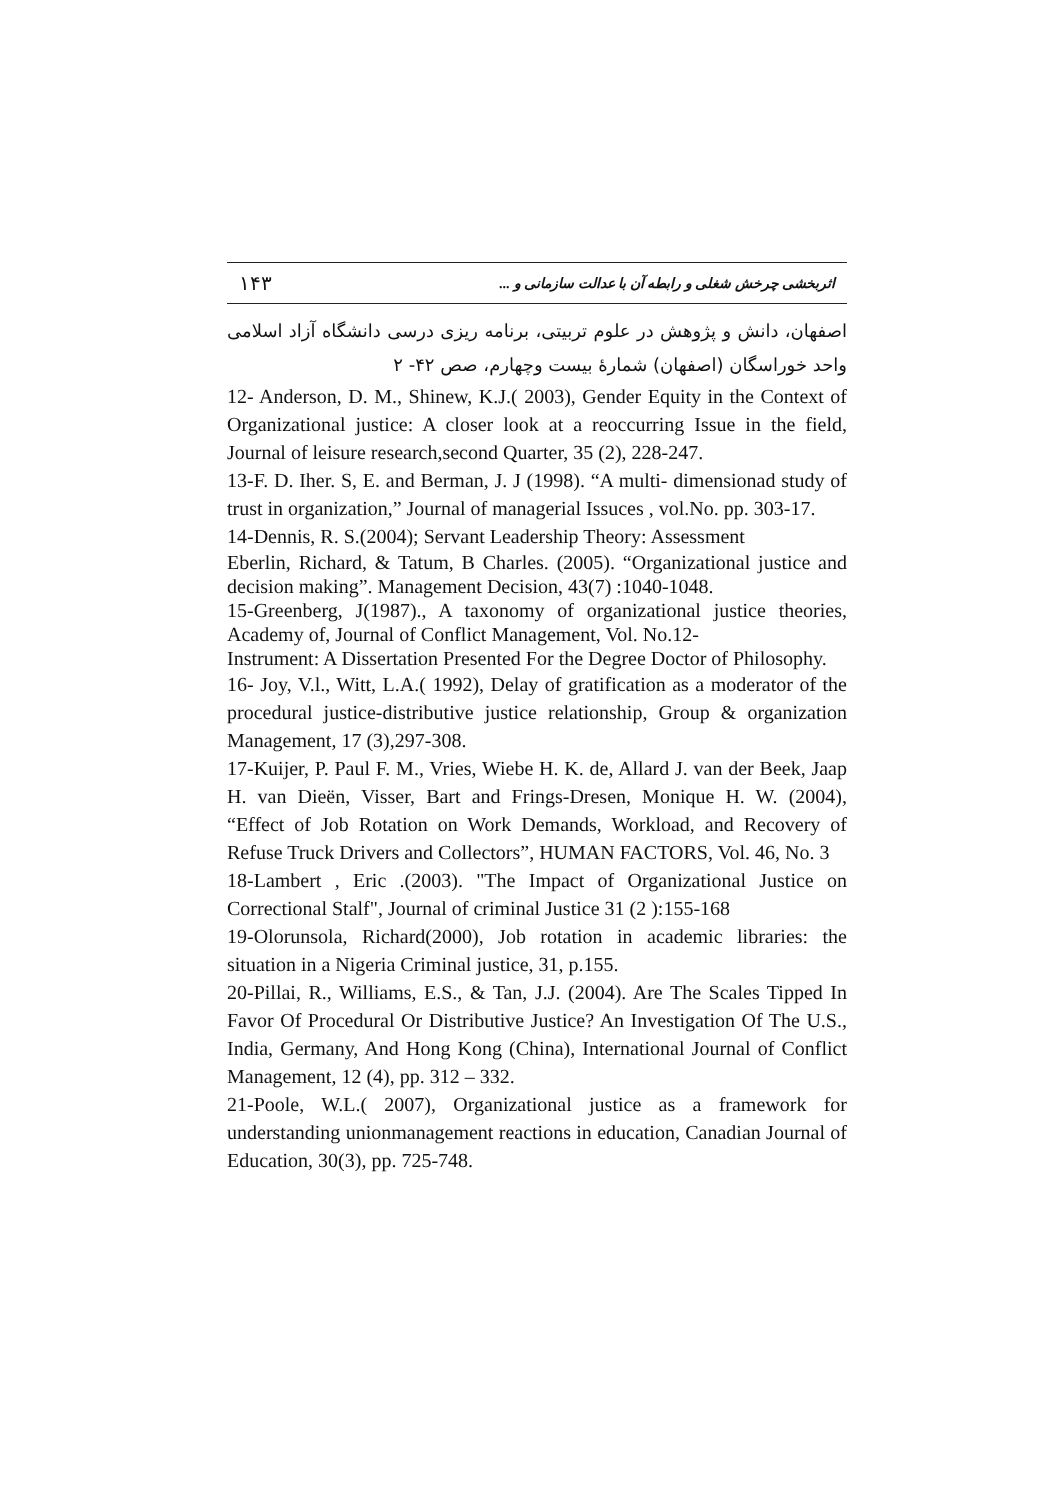۱۴۳ اثربخشی چرخش شغلی و رابطه آن با عدالت سازمانی و ...
اصفهان، دانش و پژوهش در علوم تربیتی، برنامه ریزی درسی دانشگاه آزاد اسلامی واحد خوراسگان (اصفهان) شمارهٔ بیست وچهارم، صص ۴۲- ۲
12- Anderson, D. M., Shinew, K.J.( 2003), Gender Equity in the Context of Organizational justice: A closer look at a reoccurring Issue in the field, Journal of leisure research,second Quarter, 35 (2), 228-247.
13-F. D. Iher. S, E. and Berman, J. J (1998). “A multi- dimensionad study of trust in organization,” Journal of managerial Issuces , vol.No. pp. 303-17.
14-Dennis, R. S.(2004); Servant Leadership Theory: Assessment
Eberlin, Richard, & Tatum, B Charles. (2005). “Organizational justice and decision making”. Management Decision, 43(7) :1040-1048.
15-Greenberg, J(1987)., A taxonomy of organizational justice theories, Academy of, Journal of Conflict Management, Vol. No.12-
Instrument: A Dissertation Presented For the Degree Doctor of Philosophy.
16- Joy, V.l., Witt, L.A.( 1992), Delay of gratification as a moderator of the procedural justice-distributive justice relationship, Group & organization Management, 17 (3),297-308.
17-Kuijer, P. Paul F. M., Vries, Wiebe H. K. de, Allard J. van der Beek, Jaap H. van Dieën, Visser, Bart and Frings-Dresen, Monique H. W. (2004), “Effect of Job Rotation on Work Demands, Workload, and Recovery of Refuse Truck Drivers and Collectors”, HUMAN FACTORS, Vol. 46, No. 3
18-Lambert , Eric .(2003). "The Impact of Organizational Justice on Correctional Stalf", Journal of criminal Justice 31 (2 ):155-168
19-Olorunsola, Richard(2000), Job rotation in academic libraries: the situation in a Nigeria Criminal justice, 31, p.155.
20-Pillai, R., Williams, E.S., & Tan, J.J. (2004). Are The Scales Tipped In Favor Of Procedural Or Distributive Justice? An Investigation Of The U.S., India, Germany, And Hong Kong (China), International Journal of Conflict Management, 12 (4), pp. 312 – 332.
21-Poole, W.L.( 2007), Organizational justice as a framework for understanding unionmanagement reactions in education, Canadian Journal of Education, 30(3), pp. 725-748.